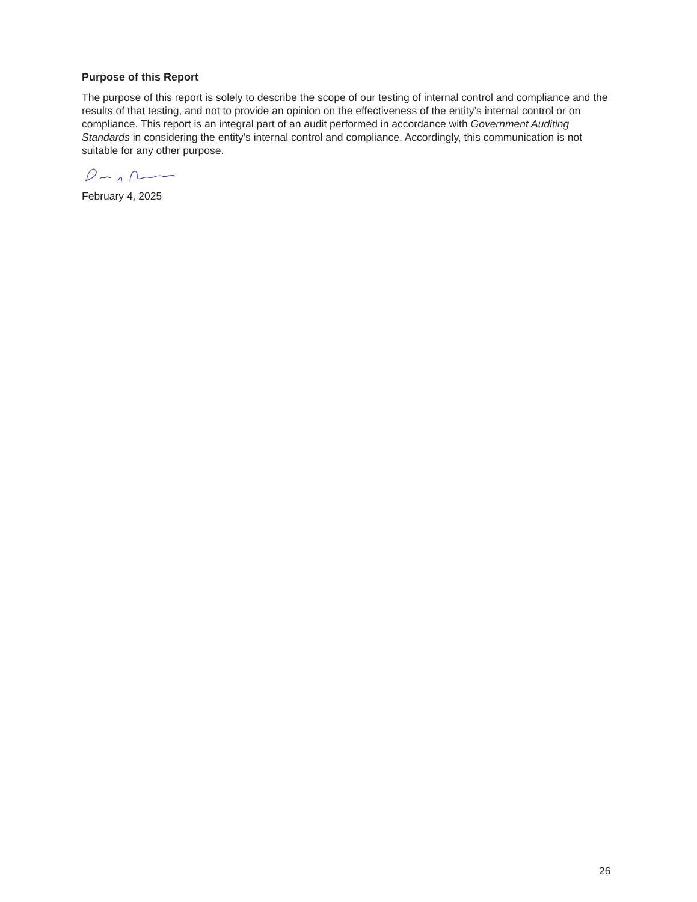Purpose of this Report
The purpose of this report is solely to describe the scope of our testing of internal control and compliance and the results of that testing, and not to provide an opinion on the effectiveness of the entity’s internal control or on compliance. This report is an integral part of an audit performed in accordance with Government Auditing Standards in considering the entity’s internal control and compliance. Accordingly, this communication is not suitable for any other purpose.
February 4, 2025
26